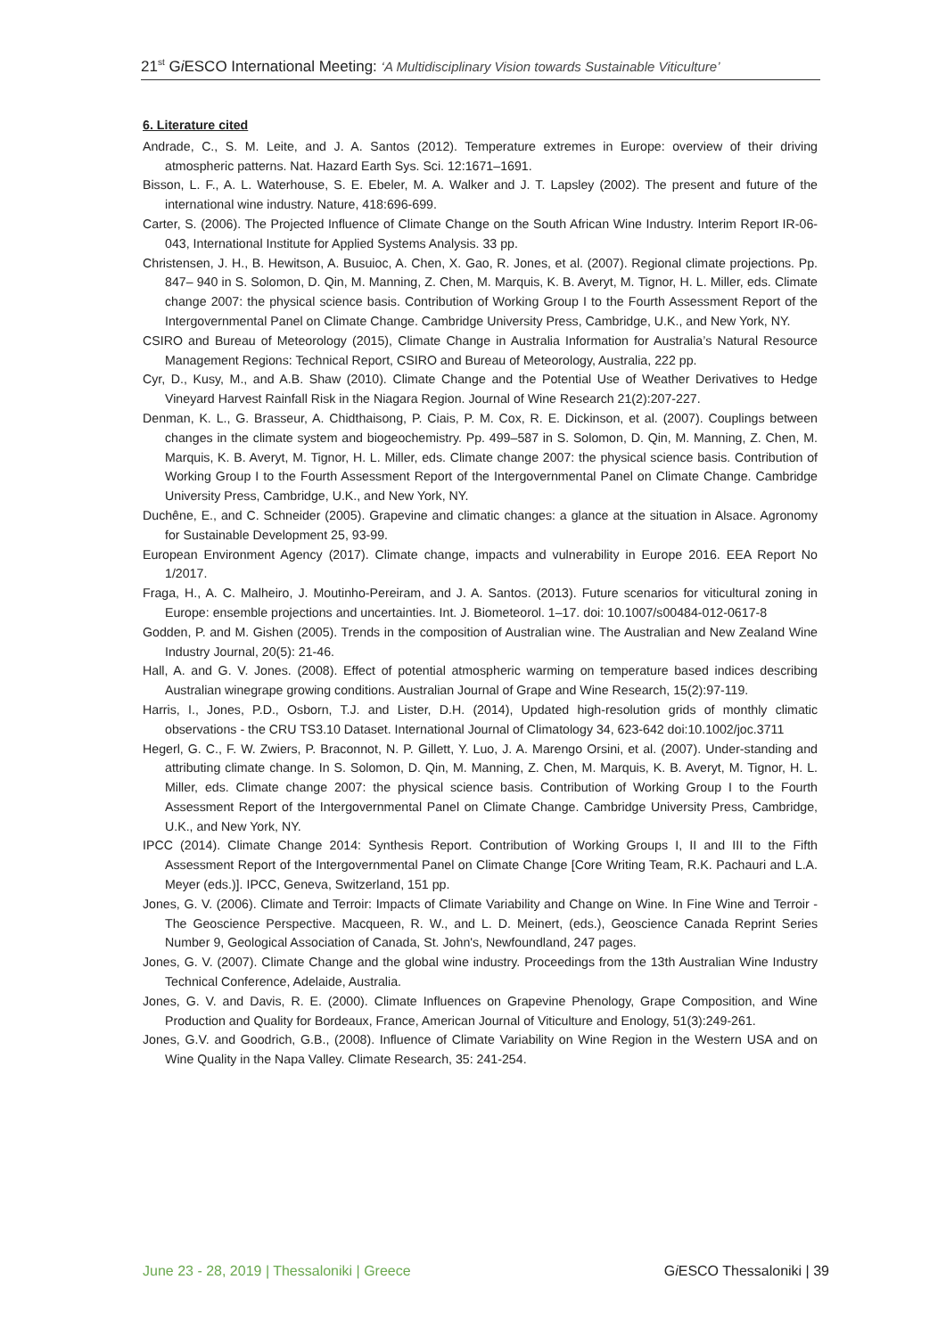21<sup>st</sup> Gi ESCO International Meeting: ‘A Multidisciplinary Vision towards Sustainable Viticulture’
6. Literature cited
Andrade, C., S. M. Leite, and J. A. Santos (2012). Temperature extremes in Europe: overview of their driving atmospheric patterns. Nat. Hazard Earth Sys. Sci. 12:1671–1691.
Bisson, L. F., A. L. Waterhouse, S. E. Ebeler, M. A. Walker and J. T. Lapsley (2002). The present and future of the international wine industry. Nature, 418:696-699.
Carter, S. (2006). The Projected Influence of Climate Change on the South African Wine Industry. Interim Report IR-06-043, International Institute for Applied Systems Analysis. 33 pp.
Christensen, J. H., B. Hewitson, A. Busuioc, A. Chen, X. Gao, R. Jones, et al. (2007). Regional climate projections. Pp. 847– 940 in S. Solomon, D. Qin, M. Manning, Z. Chen, M. Marquis, K. B. Averyt, M. Tignor, H. L. Miller, eds. Climate change 2007: the physical science basis. Contribution of Working Group I to the Fourth Assessment Report of the Intergovernmental Panel on Climate Change. Cambridge University Press, Cambridge, U.K., and New York, NY.
CSIRO and Bureau of Meteorology (2015), Climate Change in Australia Information for Australia’s Natural Resource Management Regions: Technical Report, CSIRO and Bureau of Meteorology, Australia, 222 pp.
Cyr, D., Kusy, M., and A.B. Shaw (2010). Climate Change and the Potential Use of Weather Derivatives to Hedge Vineyard Harvest Rainfall Risk in the Niagara Region. Journal of Wine Research 21(2):207-227.
Denman, K. L., G. Brasseur, A. Chidthaisong, P. Ciais, P. M. Cox, R. E. Dickinson, et al. (2007). Couplings between changes in the climate system and biogeochemistry. Pp. 499–587 in S. Solomon, D. Qin, M. Manning, Z. Chen, M. Marquis, K. B. Averyt, M. Tignor, H. L. Miller, eds. Climate change 2007: the physical science basis. Contribution of Working Group I to the Fourth Assessment Report of the Intergovernmental Panel on Climate Change. Cambridge University Press, Cambridge, U.K., and New York, NY.
Duchêne, E., and C. Schneider (2005). Grapevine and climatic changes: a glance at the situation in Alsace. Agronomy for Sustainable Development 25, 93-99.
European Environment Agency (2017). Climate change, impacts and vulnerability in Europe 2016. EEA Report No 1/2017.
Fraga, H., A. C. Malheiro, J. Moutinho-Pereiram, and J. A. Santos. (2013). Future scenarios for viticultural zoning in Europe: ensemble projections and uncertainties. Int. J. Biometeorol. 1–17. doi: 10.1007/s00484-012-0617-8
Godden, P. and M. Gishen (2005). Trends in the composition of Australian wine. The Australian and New Zealand Wine Industry Journal, 20(5): 21-46.
Hall, A. and G. V. Jones. (2008). Effect of potential atmospheric warming on temperature based indices describing Australian winegrape growing conditions. Australian Journal of Grape and Wine Research, 15(2):97-119.
Harris, I., Jones, P.D., Osborn, T.J. and Lister, D.H. (2014), Updated high-resolution grids of monthly climatic observations - the CRU TS3.10 Dataset. International Journal of Climatology 34, 623-642 doi:10.1002/joc.3711
Hegerl, G. C., F. W. Zwiers, P. Braconnot, N. P. Gillett, Y. Luo, J. A. Marengo Orsini, et al. (2007). Under-standing and attributing climate change. In S. Solomon, D. Qin, M. Manning, Z. Chen, M. Marquis, K. B. Averyt, M. Tignor, H. L. Miller, eds. Climate change 2007: the physical science basis. Contribution of Working Group I to the Fourth Assessment Report of the Intergovernmental Panel on Climate Change. Cambridge University Press, Cambridge, U.K., and New York, NY.
IPCC (2014). Climate Change 2014: Synthesis Report. Contribution of Working Groups I, II and III to the Fifth Assessment Report of the Intergovernmental Panel on Climate Change [Core Writing Team, R.K. Pachauri and L.A. Meyer (eds.)]. IPCC, Geneva, Switzerland, 151 pp.
Jones, G. V. (2006). Climate and Terroir: Impacts of Climate Variability and Change on Wine. In Fine Wine and Terroir - The Geoscience Perspective. Macqueen, R. W., and L. D. Meinert, (eds.), Geoscience Canada Reprint Series Number 9, Geological Association of Canada, St. John's, Newfoundland, 247 pages.
Jones, G. V. (2007). Climate Change and the global wine industry. Proceedings from the 13th Australian Wine Industry Technical Conference, Adelaide, Australia.
Jones, G. V. and Davis, R. E. (2000). Climate Influences on Grapevine Phenology, Grape Composition, and Wine Production and Quality for Bordeaux, France, American Journal of Viticulture and Enology, 51(3):249-261.
Jones, G.V. and Goodrich, G.B., (2008). Influence of Climate Variability on Wine Region in the Western USA and on Wine Quality in the Napa Valley. Climate Research, 35: 241-254.
June 23 - 28, 2019 | Thessaloniki | Greece Gi ESCO Thessaloniki | 39